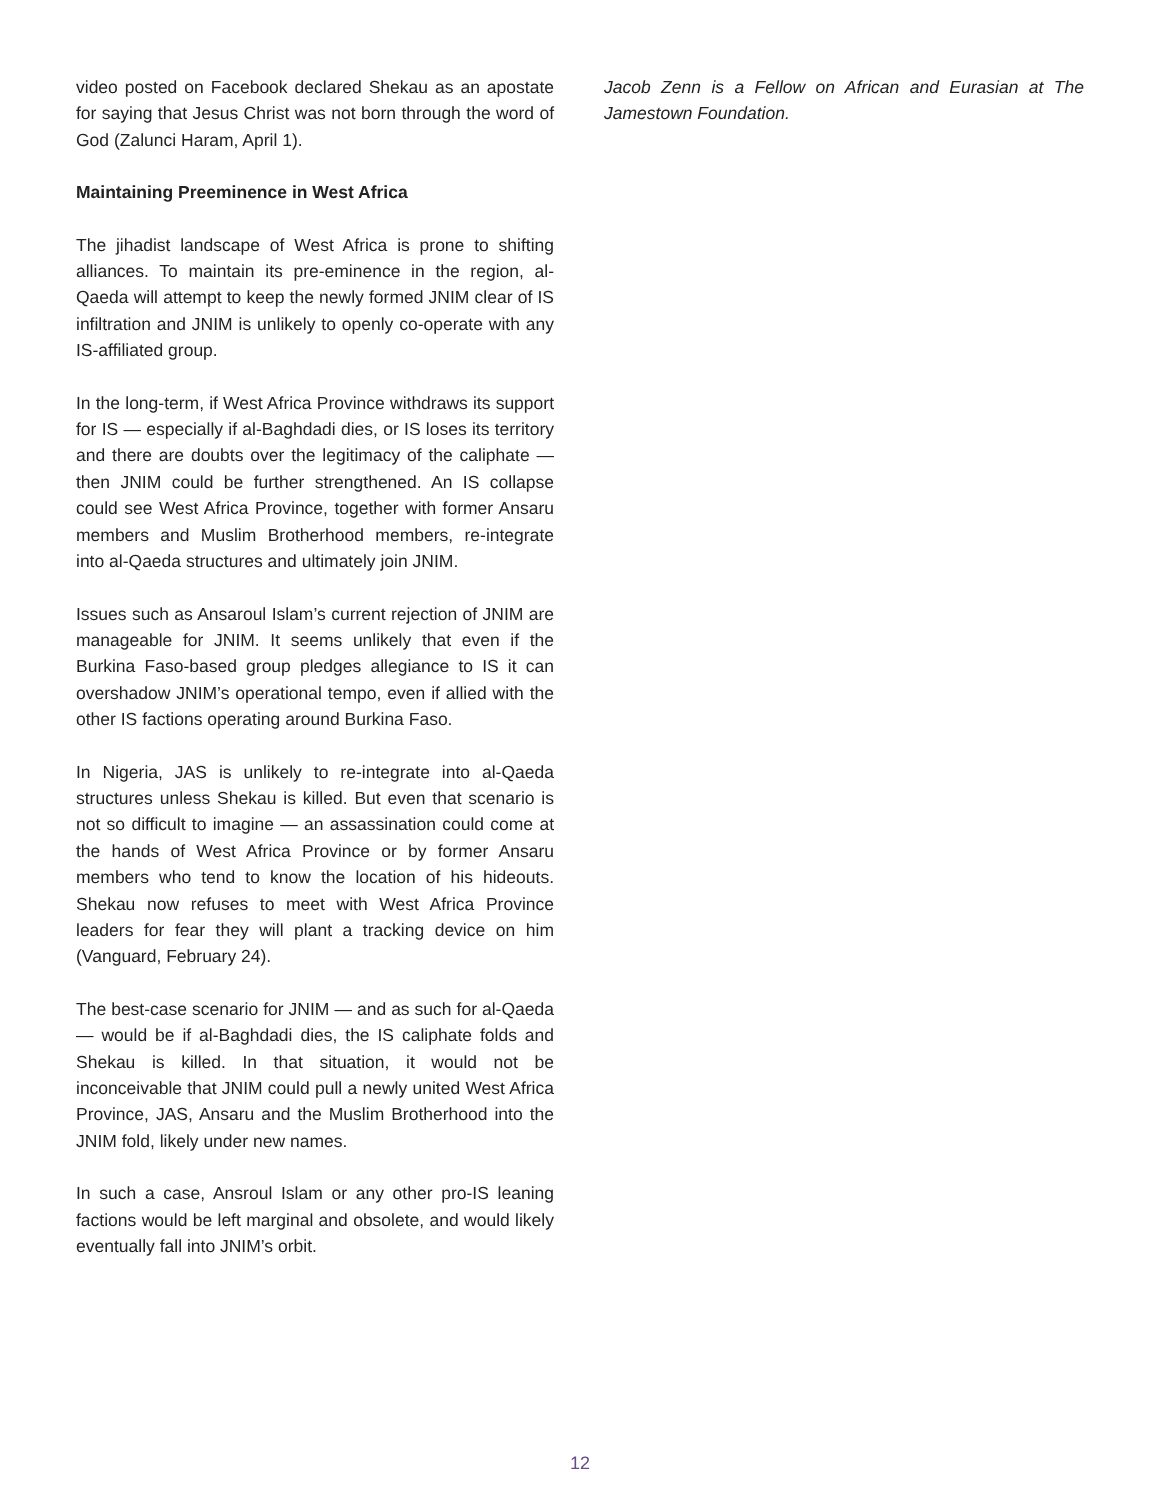video posted on Facebook declared Shekau as an apostate for saying that Jesus Christ was not born through the word of God (Zalunci Haram, April 1).
Maintaining Preeminence in West Africa
The jihadist landscape of West Africa is prone to shifting alliances. To maintain its pre-eminence in the region, al-Qaeda will attempt to keep the newly formed JNIM clear of IS infiltration and JNIM is unlikely to openly co-operate with any IS-affiliated group.
In the long-term, if West Africa Province withdraws its support for IS — especially if al-Baghdadi dies, or IS loses its territory and there are doubts over the legitimacy of the caliphate — then JNIM could be further strengthened. An IS collapse could see West Africa Province, together with former Ansaru members and Muslim Brotherhood members, re-integrate into al-Qaeda structures and ultimately join JNIM.
Issues such as Ansaroul Islam’s current rejection of JNIM are manageable for JNIM. It seems unlikely that even if the Burkina Faso-based group pledges allegiance to IS it can overshadow JNIM’s operational tempo, even if allied with the other IS factions operating around Burkina Faso.
In Nigeria, JAS is unlikely to re-integrate into al-Qaeda structures unless Shekau is killed. But even that scenario is not so difficult to imagine — an assassination could come at the hands of West Africa Province or by former Ansaru members who tend to know the location of his hideouts. Shekau now refuses to meet with West Africa Province leaders for fear they will plant a tracking device on him (Vanguard, February 24).
The best-case scenario for JNIM — and as such for al-Qaeda — would be if al-Baghdadi dies, the IS caliphate folds and Shekau is killed. In that situation, it would not be inconceivable that JNIM could pull a newly united West Africa Province, JAS, Ansaru and the Muslim Brotherhood into the JNIM fold, likely under new names.
In such a case, Ansroul Islam or any other pro-IS leaning factions would be left marginal and obsolete, and would likely eventually fall into JNIM’s orbit.
Jacob Zenn is a Fellow on African and Eurasian at The Jamestown Foundation.
12